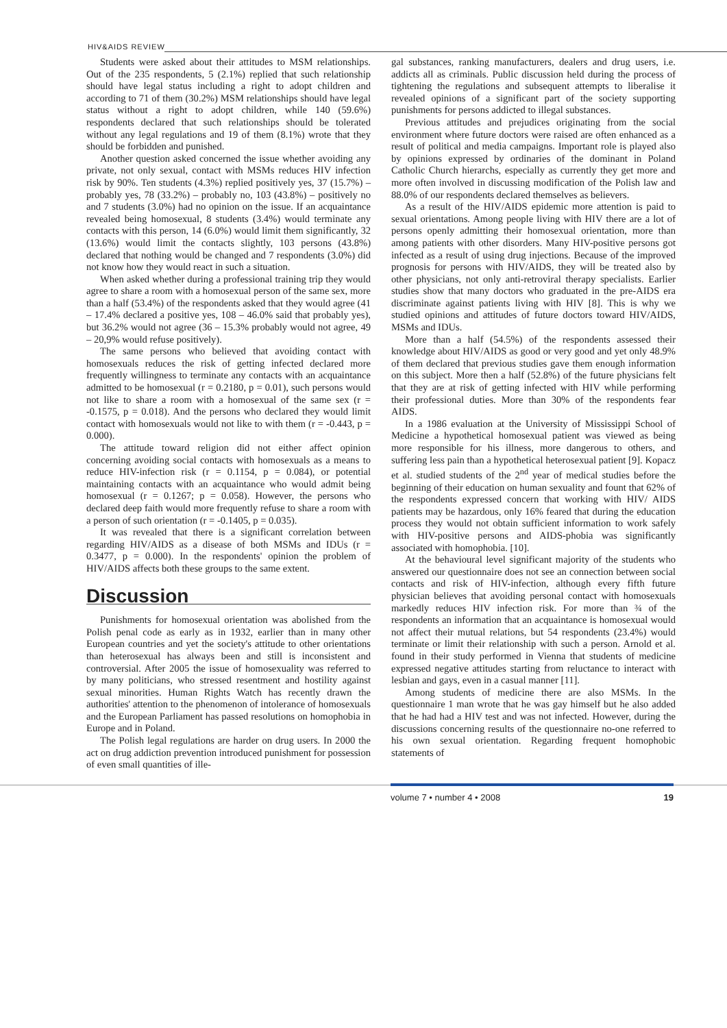HIV&AIDS REVIEW
Students were asked about their attitudes to MSM relationships. Out of the 235 respondents, 5 (2.1%) replied that such relationship should have legal status including a right to adopt children and according to 71 of them (30.2%) MSM relationships should have legal status without a right to adopt children, while 140 (59.6%) respondents declared that such relationships should be tolerated without any legal regulations and 19 of them (8.1%) wrote that they should be forbidden and punished.
Another question asked concerned the issue whether avoiding any private, not only sexual, contact with MSMs reduces HIV infection risk by 90%. Ten students (4.3%) replied positively yes, 37 (15.7%) – probably yes, 78 (33.2%) – probably no, 103 (43.8%) – positively no and 7 students (3.0%) had no opinion on the issue. If an acquaintance revealed being homosexual, 8 students (3.4%) would terminate any contacts with this person, 14 (6.0%) would limit them significantly, 32 (13.6%) would limit the contacts slightly, 103 persons (43.8%) declared that nothing would be changed and 7 respondents (3.0%) did not know how they would react in such a situation.
When asked whether during a professional training trip they would agree to share a room with a homosexual person of the same sex, more than a half (53.4%) of the respondents asked that they would agree (41 – 17.4% declared a positive yes, 108 – 46.0% said that probably yes), but 36.2% would not agree (36 – 15.3% probably would not agree, 49 – 20,9% would refuse positively).
The same persons who believed that avoiding contact with homosexuals reduces the risk of getting infected declared more frequently willingness to terminate any contacts with an acquaintance admitted to be homosexual (r = 0.2180, p = 0.01), such persons would not like to share a room with a homosexual of the same sex (r = -0.1575, p = 0.018). And the persons who declared they would limit contact with homosexuals would not like to with them (r = -0.443, p = 0.000).
The attitude toward religion did not either affect opinion concerning avoiding social contacts with homosexuals as a means to reduce HIV-infection risk (r = 0.1154, p = 0.084), or potential maintaining contacts with an acquaintance who would admit being homosexual (r = 0.1267; p = 0.058). However, the persons who declared deep faith would more frequently refuse to share a room with a person of such orientation (r = -0.1405, p = 0.035).
It was revealed that there is a significant correlation between regarding HIV/AIDS as a disease of both MSMs and IDUs (r = 0.3477, p = 0.000). In the respondents' opinion the problem of HIV/AIDS affects both these groups to the same extent.
Discussion
Punishments for homosexual orientation was abolished from the Polish penal code as early as in 1932, earlier than in many other European countries and yet the society's attitude to other orientations than heterosexual has always been and still is inconsistent and controversial. After 2005 the issue of homosexuality was referred to by many politicians, who stressed resentment and hostility against sexual minorities. Human Rights Watch has recently drawn the authorities' attention to the phenomenon of intolerance of homosexuals and the European Parliament has passed resolutions on homophobia in Europe and in Poland.
The Polish legal regulations are harder on drug users. In 2000 the act on drug addiction prevention introduced punishment for possession of even small quantities of ille-
gal substances, ranking manufacturers, dealers and drug users, i.e. addicts all as criminals. Public discussion held during the process of tightening the regulations and subsequent attempts to liberalise it revealed opinions of a significant part of the society supporting punishments for persons addicted to illegal substances.
Previous attitudes and prejudices originating from the social environment where future doctors were raised are often enhanced as a result of political and media campaigns. Important role is played also by opinions expressed by ordinaries of the dominant in Poland Catholic Church hierarchs, especially as currently they get more and more often involved in discussing modification of the Polish law and 88.0% of our respondents declared themselves as believers.
As a result of the HIV/AIDS epidemic more attention is paid to sexual orientations. Among people living with HIV there are a lot of persons openly admitting their homosexual orientation, more than among patients with other disorders. Many HIV-positive persons got infected as a result of using drug injections. Because of the improved prognosis for persons with HIV/AIDS, they will be treated also by other physicians, not only anti-retroviral therapy specialists. Earlier studies show that many doctors who graduated in the pre-AIDS era discriminate against patients living with HIV [8]. This is why we studied opinions and attitudes of future doctors toward HIV/AIDS, MSMs and IDUs.
More than a half (54.5%) of the respondents assessed their knowledge about HIV/AIDS as good or very good and yet only 48.9% of them declared that previous studies gave them enough information on this subject. More then a half (52.8%) of the future physicians felt that they are at risk of getting infected with HIV while performing their professional duties. More than 30% of the respondents fear AIDS.
In a 1986 evaluation at the University of Mississippi School of Medicine a hypothetical homosexual patient was viewed as being more responsible for his illness, more dangerous to others, and suffering less pain than a hypothetical heterosexual patient [9]. Kopacz et al. studied students of the 2<sup>nd</sup> year of medical studies before the beginning of their education on human sexuality and fount that 62% of the respondents expressed concern that working with HIV/ AIDS patients may be hazardous, only 16% feared that during the education process they would not obtain sufficient information to work safely with HIV-positive persons and AIDS-phobia was significantly associated with homophobia. [10].
At the behavioural level significant majority of the students who answered our questionnaire does not see an connection between social contacts and risk of HIV-infection, although every fifth future physician believes that avoiding personal contact with homosexuals markedly reduces HIV infection risk. For more than ¾ of the respondents an information that an acquaintance is homosexual would not affect their mutual relations, but 54 respondents (23.4%) would terminate or limit their relationship with such a person. Arnold et al. found in their study performed in Vienna that students of medicine expressed negative attitudes starting from reluctance to interact with lesbian and gays, even in a casual manner [11].
Among students of medicine there are also MSMs. In the questionnaire 1 man wrote that he was gay himself but he also added that he had had a HIV test and was not infected. However, during the discussions concerning results of the questionnaire no-one referred to his own sexual orientation. Regarding frequent homophobic statements of
volume 7 • number 4 • 2008 19